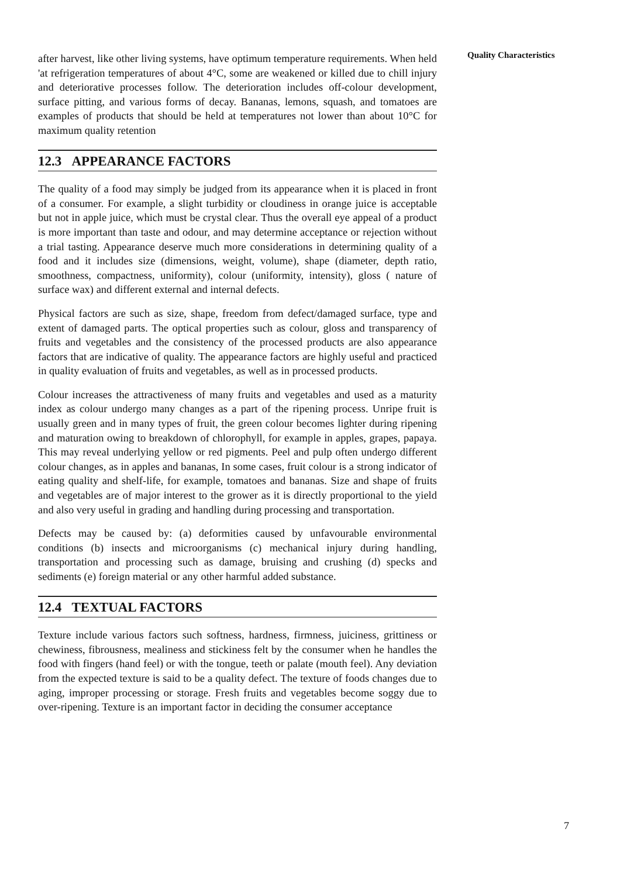after harvest, like other living systems, have optimum temperature requirements. When held 'at refrigeration temperatures of about 4°C, some are weakened or killed due to chill injury and deteriorative processes follow. The deterioration includes off-colour development, surface pitting, and various forms of decay. Bananas, lemons, squash, and tomatoes are examples of products that should be held at temperatures not lower than about 10°C for maximum quality retention
12.3 APPEARANCE FACTORS
The quality of a food may simply be judged from its appearance when it is placed in front of a consumer. For example, a slight turbidity or cloudiness in orange juice is acceptable but not in apple juice, which must be crystal clear. Thus the overall eye appeal of a product is more important than taste and odour, and may determine acceptance or rejection without a trial tasting. Appearance deserve much more considerations in determining quality of a food and it includes size (dimensions, weight, volume), shape (diameter, depth ratio, smoothness, compactness, uniformity), colour (uniformity, intensity), gloss ( nature of surface wax) and different external and internal defects.
Physical factors are such as size, shape, freedom from defect/damaged surface, type and extent of damaged parts. The optical properties such as colour, gloss and transparency of fruits and vegetables and the consistency of the processed products are also appearance factors that are indicative of quality. The appearance factors are highly useful and practiced in quality evaluation of fruits and vegetables, as well as in processed products.
Colour increases the attractiveness of many fruits and vegetables and used as a maturity index as colour undergo many changes as a part of the ripening process. Unripe fruit is usually green and in many types of fruit, the green colour becomes lighter during ripening and maturation owing to breakdown of chlorophyll, for example in apples, grapes, papaya. This may reveal underlying yellow or red pigments. Peel and pulp often undergo different colour changes, as in apples and bananas, In some cases, fruit colour is a strong indicator of eating quality and shelf-life, for example, tomatoes and bananas. Size and shape of fruits and vegetables are of major interest to the grower as it is directly proportional to the yield and also very useful in grading and handling during processing and transportation.
Defects may be caused by: (a) deformities caused by unfavourable environmental conditions (b) insects and microorganisms (c) mechanical injury during handling, transportation and processing such as damage, bruising and crushing (d) specks and sediments (e) foreign material or any other harmful added substance.
12.4 TEXTUAL FACTORS
Texture include various factors such softness, hardness, firmness, juiciness, grittiness or chewiness, fibrousness, mealiness and stickiness felt by the consumer when he handles the food with fingers (hand feel) or with the tongue, teeth or palate (mouth feel). Any deviation from the expected texture is said to be a quality defect. The texture of foods changes due to aging, improper processing or storage. Fresh fruits and vegetables become soggy due to over-ripening. Texture is an important factor in deciding the consumer acceptance
Quality Characteristics
7